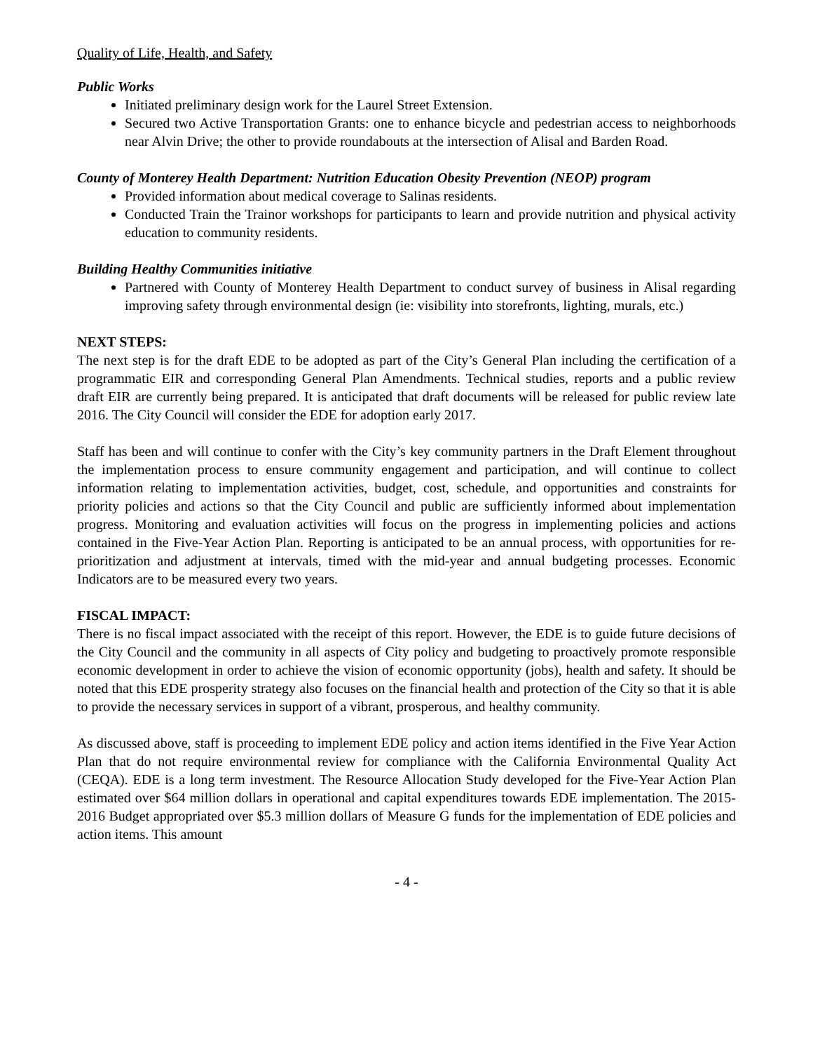Quality of Life, Health, and Safety
Public Works
Initiated preliminary design work for the Laurel Street Extension.
Secured two Active Transportation Grants: one to enhance bicycle and pedestrian access to neighborhoods near Alvin Drive; the other to provide roundabouts at the intersection of Alisal and Barden Road.
County of Monterey Health Department: Nutrition Education Obesity Prevention (NEOP) program
Provided information about medical coverage to Salinas residents.
Conducted Train the Trainor workshops for participants to learn and provide nutrition and physical activity education to community residents.
Building Healthy Communities initiative
Partnered with County of Monterey Health Department to conduct survey of business in Alisal regarding improving safety through environmental design (ie: visibility into storefronts, lighting, murals, etc.)
NEXT STEPS:
The next step is for the draft EDE to be adopted as part of the City’s General Plan including the certification of a programmatic EIR and corresponding General Plan Amendments. Technical studies, reports and a public review draft EIR are currently being prepared. It is anticipated that draft documents will be released for public review late 2016. The City Council will consider the EDE for adoption early 2017.
Staff has been and will continue to confer with the City’s key community partners in the Draft Element throughout the implementation process to ensure community engagement and participation, and will continue to collect information relating to implementation activities, budget, cost, schedule, and opportunities and constraints for priority policies and actions so that the City Council and public are sufficiently informed about implementation progress. Monitoring and evaluation activities will focus on the progress in implementing policies and actions contained in the Five-Year Action Plan. Reporting is anticipated to be an annual process, with opportunities for re-prioritization and adjustment at intervals, timed with the mid-year and annual budgeting processes. Economic Indicators are to be measured every two years.
FISCAL IMPACT:
There is no fiscal impact associated with the receipt of this report. However, the EDE is to guide future decisions of the City Council and the community in all aspects of City policy and budgeting to proactively promote responsible economic development in order to achieve the vision of economic opportunity (jobs), health and safety. It should be noted that this EDE prosperity strategy also focuses on the financial health and protection of the City so that it is able to provide the necessary services in support of a vibrant, prosperous, and healthy community.
As discussed above, staff is proceeding to implement EDE policy and action items identified in the Five Year Action Plan that do not require environmental review for compliance with the California Environmental Quality Act (CEQA). EDE is a long term investment. The Resource Allocation Study developed for the Five-Year Action Plan estimated over $64 million dollars in operational and capital expenditures towards EDE implementation. The 2015-2016 Budget appropriated over $5.3 million dollars of Measure G funds for the implementation of EDE policies and action items. This amount
- 4 -